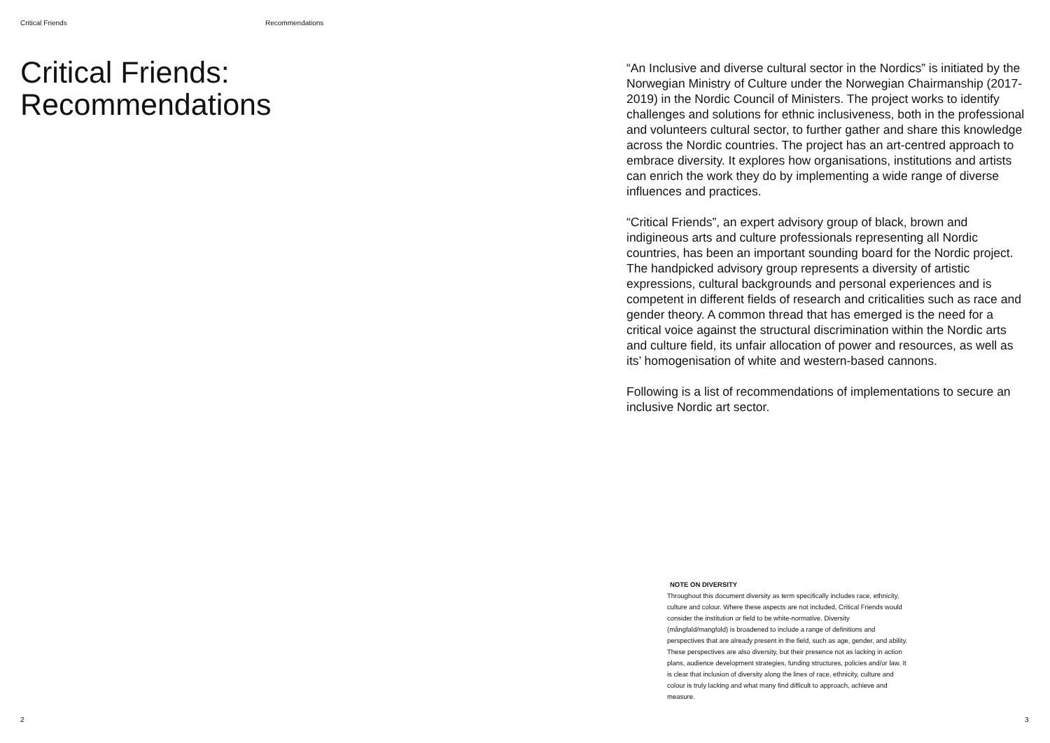Critical Friends Recommendations
Critical Friends:
Recommendations
“An Inclusive and diverse cultural sector in the Nordics” is initiated by the Norwegian Ministry of Culture under the Norwegian Chairmanship (2017-2019) in the Nordic Council of Ministers. The project works to identify challenges and solutions for ethnic inclusiveness, both in the professional and volunteers cultural sector, to further gather and share this knowledge across the Nordic countries. The project has an art-centred approach to embrace diversity. It explores how organisations, institutions and artists can enrich the work they do by implementing a wide range of diverse influences and practices.
“Critical Friends”, an expert advisory group of black, brown and indigineous arts and culture professionals representing all Nordic countries, has been an important sounding board for the Nordic project. The handpicked advisory group represents a diversity of artistic expressions, cultural backgrounds and personal experiences and is competent in different fields of research and criticalities such as race and gender theory. A common thread that has emerged is the need for a critical voice against the structural discrimination within the Nordic arts and culture field, its unfair allocation of power and resources, as well as its’ homogenisation of white and western-based cannons.
Following is a list of recommendations of implementations to secure an inclusive Nordic art sector.
NOTE ON DIVERSITY
Throughout this document diversity as term specifically includes race, ethnicity, culture and colour. Where these aspects are not included, Critical Friends would consider the institution or field to be white-normative. Diversity (mångfald/mangfold) is broadened to include a range of definitions and perspectives that are already present in the field, such as age, gender, and ability. These perspectives are also diversity, but their presence not as lacking in action plans, audience development strategies, funding structures, policies and/or law. It is clear that inclusion of diversity along the lines of race, ethnicity, culture and colour is truly lacking and what many find difficult to approach, achieve and measure.
2 3